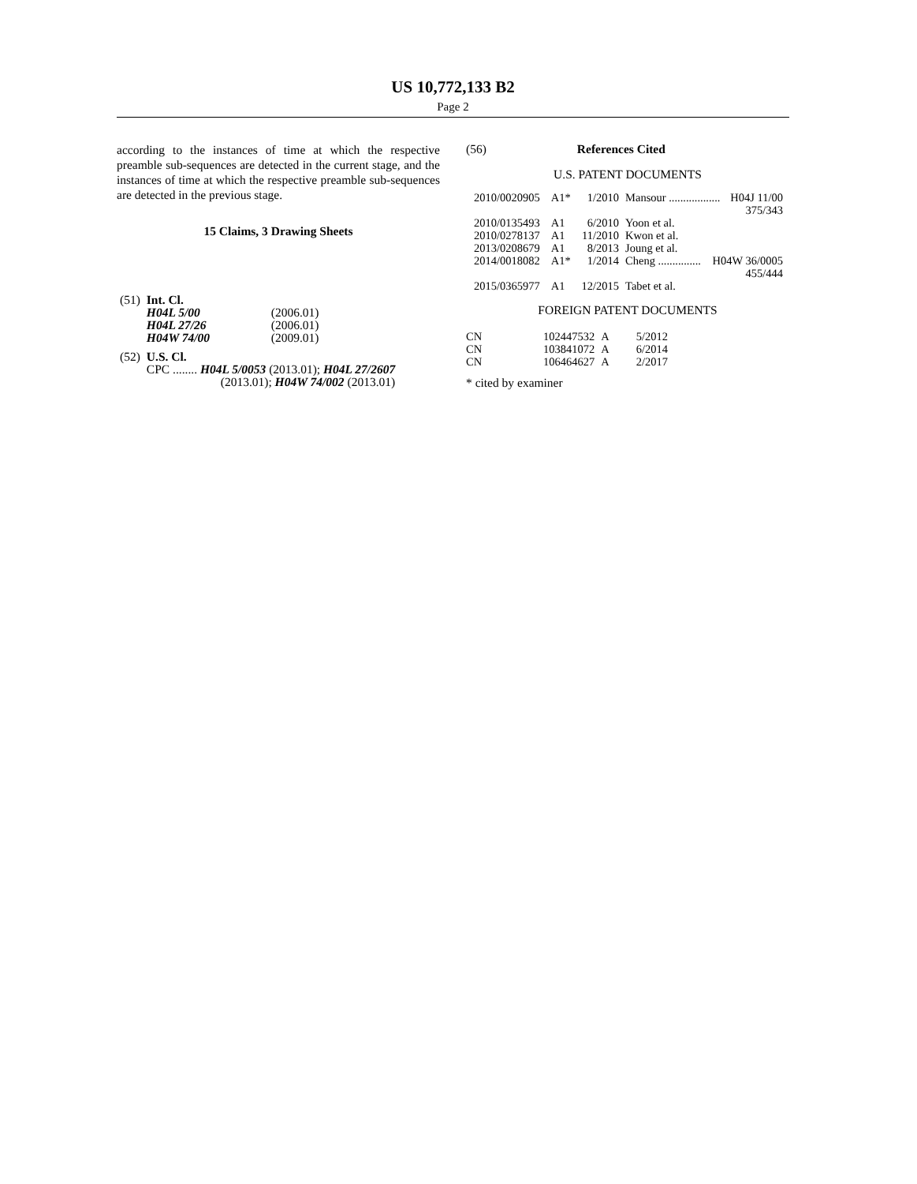US 10,772,133 B2
Page 2
according to the instances of time at which the respective preamble sub-sequences are detected in the current stage, and the instances of time at which the respective preamble sub-sequences are detected in the previous stage.
15 Claims, 3 Drawing Sheets
| (51) | Int. Cl. | |
| | H04L 5/00 | (2006.01) |
| | H04L 27/26 | (2006.01) |
| | H04W 74/00 | (2009.01) |
| (52) | U.S. Cl. | |
| | CPC ........ H04L 5/0053 (2013.01); H04L 27/2607 (2013.01); H04W 74/002 (2013.01) | |
(56) References Cited
U.S. PATENT DOCUMENTS
| 2010/0020905 | A1* | 1/2010 | Mansour .................. H04J 11/00 |
| | | | 375/343 |
| 2010/0135493 | A1 | 6/2010 | Yoon et al. |
| 2010/0278137 | A1 | 11/2010 | Kwon et al. |
| 2013/0208679 | A1 | 8/2013 | Joung et al. |
| 2014/0018082 | A1* | 1/2014 | Cheng ............... H04W 36/0005 |
| | | | 455/444 |
| 2015/0365977 | A1 | 12/2015 | Tabet et al. |
FOREIGN PATENT DOCUMENTS
| CN | 102447532 | A | 5/2012 |
| CN | 103841072 | A | 6/2014 |
| CN | 106464627 | A | 2/2017 |
* cited by examiner